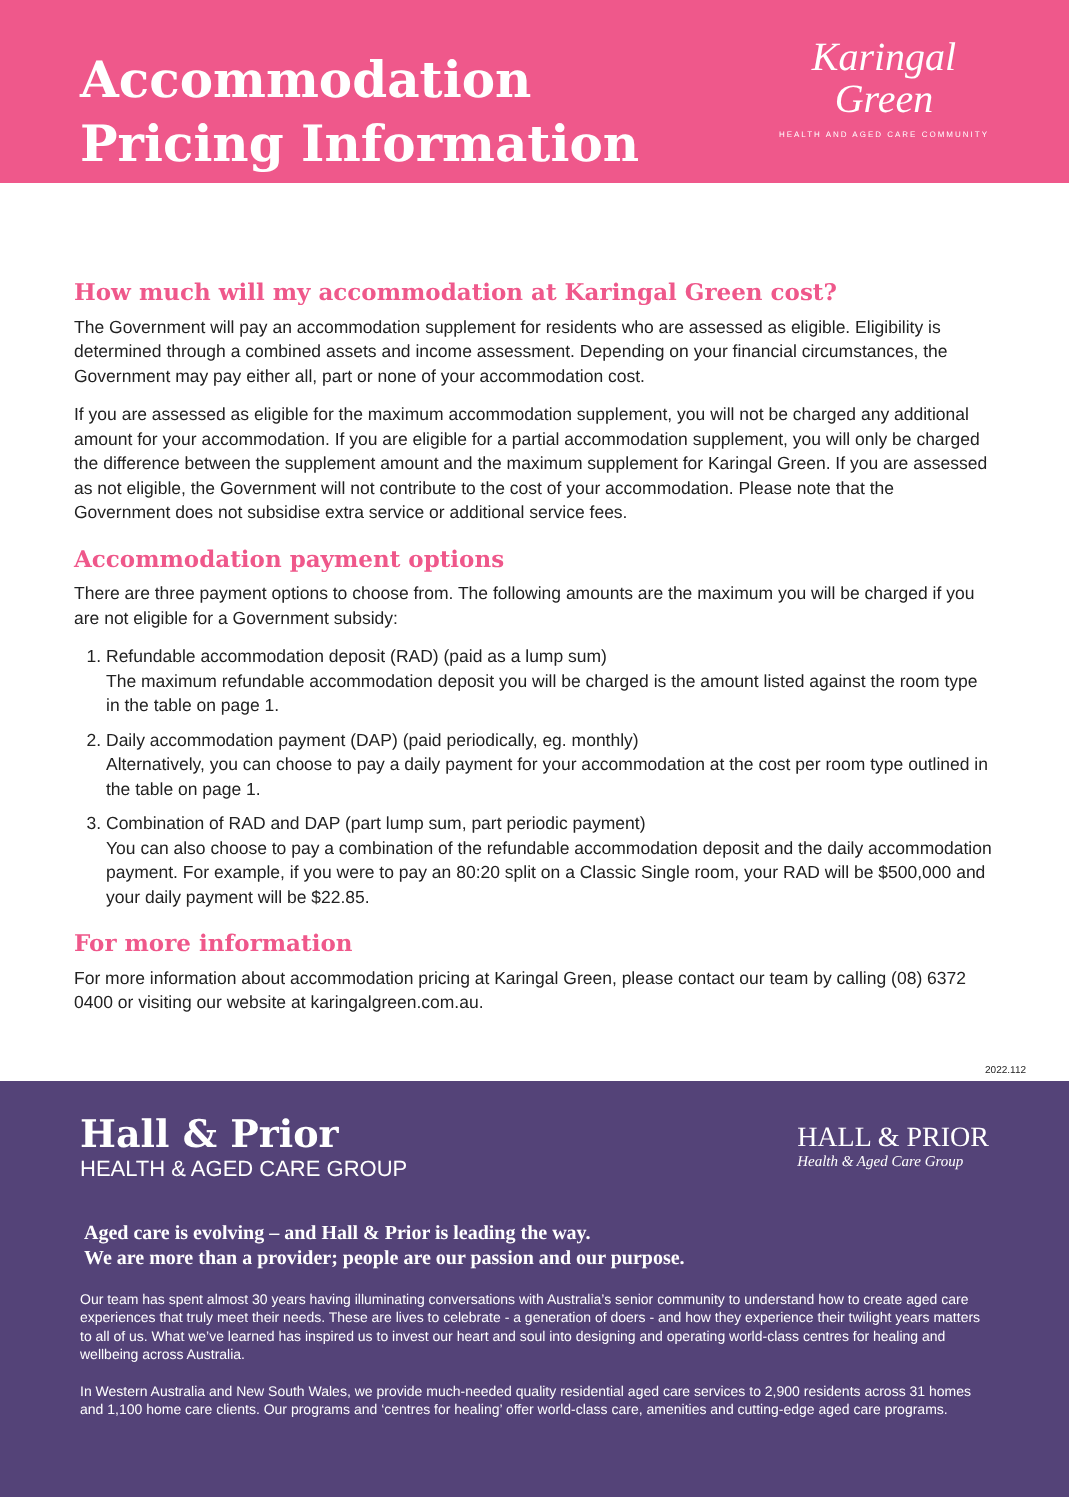Accommodation
Pricing Information
Karingal
Green
HEALTH AND AGED CARE COMMUNITY
How much will my accommodation at Karingal Green cost?
The Government will pay an accommodation supplement for residents who are assessed as eligible. Eligibility is determined through a combined assets and income assessment. Depending on your financial circumstances, the Government may pay either all, part or none of your accommodation cost.
If you are assessed as eligible for the maximum accommodation supplement, you will not be charged any additional amount for your accommodation. If you are eligible for a partial accommodation supplement, you will only be charged the difference between the supplement amount and the maximum supplement for Karingal Green. If you are assessed as not eligible, the Government will not contribute to the cost of your accommodation. Please note that the Government does not subsidise extra service or additional service fees.
Accommodation payment options
There are three payment options to choose from. The following amounts are the maximum you will be charged if you are not eligible for a Government subsidy:
1. Refundable accommodation deposit (RAD) (paid as a lump sum)
The maximum refundable accommodation deposit you will be charged is the amount listed against the room type in the table on page 1.
2. Daily accommodation payment (DAP) (paid periodically, eg. monthly)
Alternatively, you can choose to pay a daily payment for your accommodation at the cost per room type outlined in the table on page 1.
3. Combination of RAD and DAP (part lump sum, part periodic payment)
You can also choose to pay a combination of the refundable accommodation deposit and the daily accommodation payment. For example, if you were to pay an 80:20 split on a Classic Single room, your RAD will be $500,000 and your daily payment will be $22.85.
For more information
For more information about accommodation pricing at Karingal Green, please contact our team by calling (08) 6372 0400 or visiting our website at karingalgreen.com.au.
2022.112
Hall & Prior
HEALTH & AGED CARE GROUP
HALL & PRIOR
Health & Aged Care Group
Aged care is evolving – and Hall & Prior is leading the way.
We are more than a provider; people are our passion and our purpose.
Our team has spent almost 30 years having illuminating conversations with Australia’s senior community to understand how to create aged care experiences that truly meet their needs. These are lives to celebrate - a generation of doers - and how they experience their twilight years matters to all of us. What we’ve learned has inspired us to invest our heart and soul into designing and operating world-class centres for healing and wellbeing across Australia.
In Western Australia and New South Wales, we provide much-needed quality residential aged care services to 2,900 residents across 31 homes and 1,100 home care clients. Our programs and ‘centres for healing’ offer world-class care, amenities and cutting-edge aged care programs.